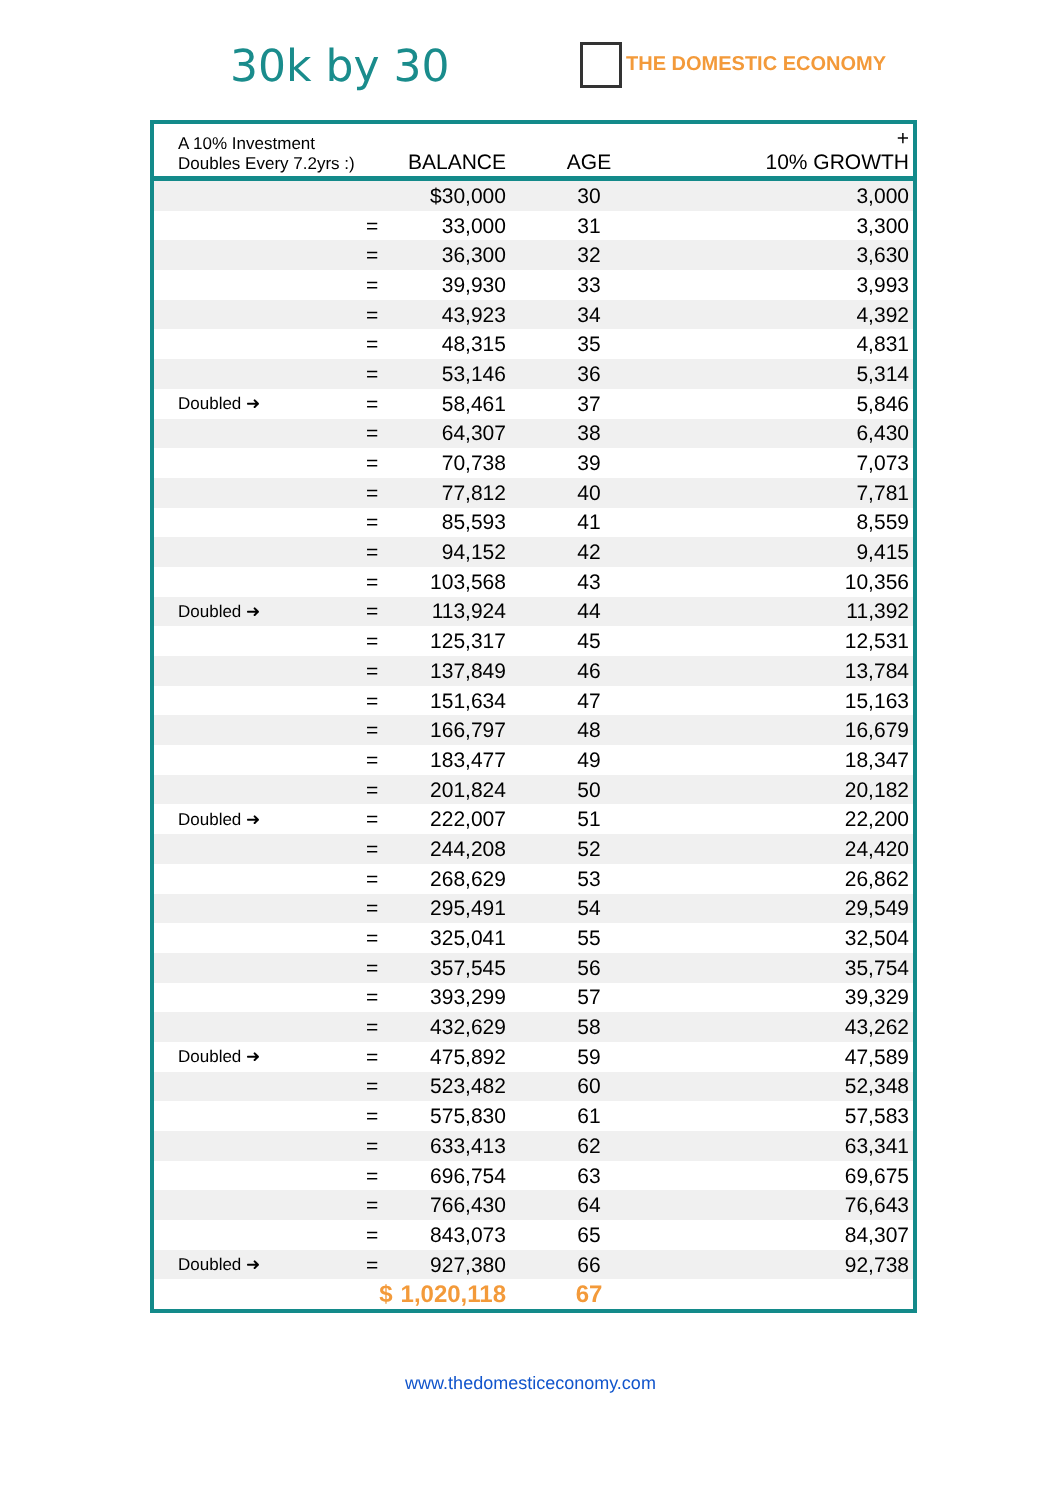30k by 30
THE DOMESTIC ECONOMY
| A 10% Investment Doubles Every 7.2yrs :) | | BALANCE | AGE | + 10% GROWTH |
| --- | --- | --- | --- | --- |
| | | $30,000 | 30 | 3,000 |
| | = | 33,000 | 31 | 3,300 |
| | = | 36,300 | 32 | 3,630 |
| | = | 39,930 | 33 | 3,993 |
| | = | 43,923 | 34 | 4,392 |
| | = | 48,315 | 35 | 4,831 |
| | = | 53,146 | 36 | 5,314 |
| Doubled ➜ | = | 58,461 | 37 | 5,846 |
| | = | 64,307 | 38 | 6,430 |
| | = | 70,738 | 39 | 7,073 |
| | = | 77,812 | 40 | 7,781 |
| | = | 85,593 | 41 | 8,559 |
| | = | 94,152 | 42 | 9,415 |
| | = | 103,568 | 43 | 10,356 |
| Doubled ➜ | = | 113,924 | 44 | 11,392 |
| | = | 125,317 | 45 | 12,531 |
| | = | 137,849 | 46 | 13,784 |
| | = | 151,634 | 47 | 15,163 |
| | = | 166,797 | 48 | 16,679 |
| | = | 183,477 | 49 | 18,347 |
| | = | 201,824 | 50 | 20,182 |
| Doubled ➜ | = | 222,007 | 51 | 22,200 |
| | = | 244,208 | 52 | 24,420 |
| | = | 268,629 | 53 | 26,862 |
| | = | 295,491 | 54 | 29,549 |
| | = | 325,041 | 55 | 32,504 |
| | = | 357,545 | 56 | 35,754 |
| | = | 393,299 | 57 | 39,329 |
| | = | 432,629 | 58 | 43,262 |
| Doubled ➜ | = | 475,892 | 59 | 47,589 |
| | = | 523,482 | 60 | 52,348 |
| | = | 575,830 | 61 | 57,583 |
| | = | 633,413 | 62 | 63,341 |
| | = | 696,754 | 63 | 69,675 |
| | = | 766,430 | 64 | 76,643 |
| | = | 843,073 | 65 | 84,307 |
| Doubled ➜ | = | 927,380 | 66 | 92,738 |
| | $ | 1,020,118 | 67 | |
www.thedomesticeconomy.com